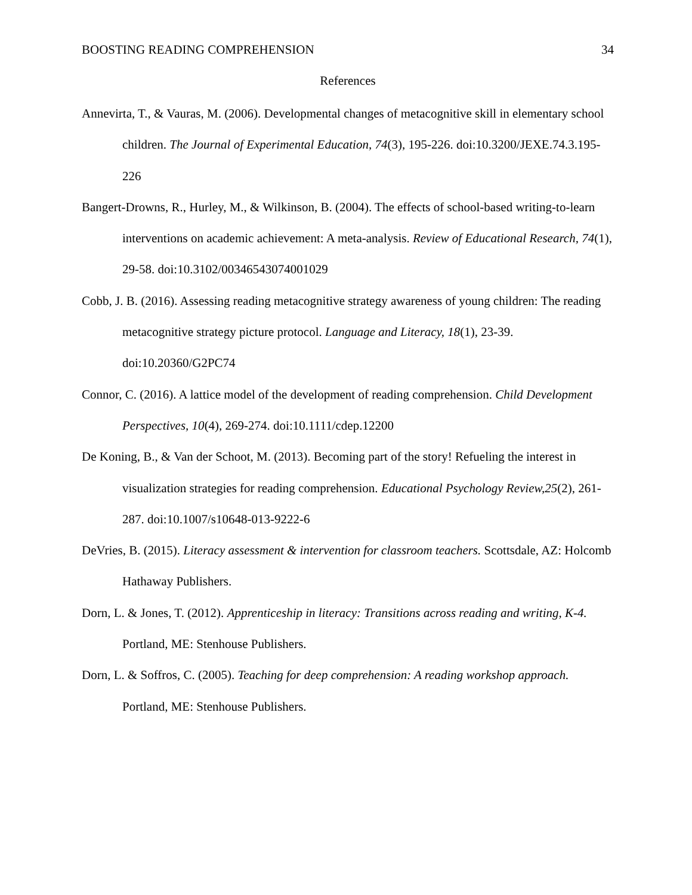BOOSTING READING COMPREHENSION 34
References
Annevirta, T., & Vauras, M. (2006). Developmental changes of metacognitive skill in elementary school children. The Journal of Experimental Education, 74(3), 195-226. doi:10.3200/JEXE.74.3.195-226
Bangert-Drowns, R., Hurley, M., & Wilkinson, B. (2004). The effects of school-based writing-to-learn interventions on academic achievement: A meta-analysis. Review of Educational Research, 74(1), 29-58. doi:10.3102/00346543074001029
Cobb, J. B. (2016). Assessing reading metacognitive strategy awareness of young children: The reading metacognitive strategy picture protocol. Language and Literacy, 18(1), 23-39. doi:10.20360/G2PC74
Connor, C. (2016). A lattice model of the development of reading comprehension. Child Development Perspectives, 10(4), 269-274. doi:10.1111/cdep.12200
De Koning, B., & Van der Schoot, M. (2013). Becoming part of the story! Refueling the interest in visualization strategies for reading comprehension. Educational Psychology Review,25(2), 261-287. doi:10.1007/s10648-013-9222-6
DeVries, B. (2015). Literacy assessment & intervention for classroom teachers. Scottsdale, AZ: Holcomb Hathaway Publishers.
Dorn, L. & Jones, T. (2012). Apprenticeship in literacy: Transitions across reading and writing, K-4. Portland, ME: Stenhouse Publishers.
Dorn, L. & Soffros, C. (2005). Teaching for deep comprehension: A reading workshop approach. Portland, ME: Stenhouse Publishers.